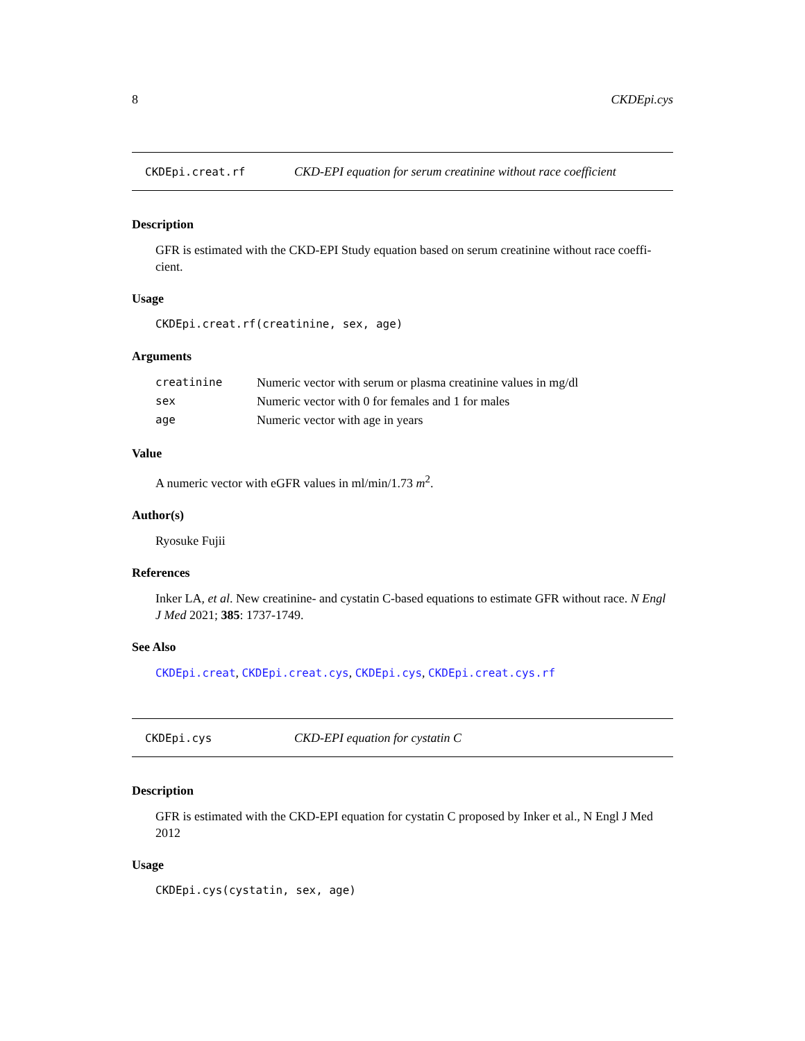8 CKDEpi.cys
CKDEpi.creat.rf CKD-EPI equation for serum creatinine without race coefficient
Description
GFR is estimated with the CKD-EPI Study equation based on serum creatinine without race coeffi-cient.
Usage
CKDEpi.creat.rf(creatinine, sex, age)
Arguments
| creatinine | Numeric vector with serum or plasma creatinine values in mg/dl |
| sex | Numeric vector with 0 for females and 1 for males |
| age | Numeric vector with age in years |
Value
A numeric vector with eGFR values in ml/min/1.73 m<sup>2</sup>.
Author(s)
Ryosuke Fujii
References
Inker LA, et al. New creatinine- and cystatin C-based equations to estimate GFR without race. N Engl J Med 2021; 385: 1737-1749.
See Also
CKDEpi.creat, CKDEpi.creat.cys, CKDEpi.cys, CKDEpi.creat.cys.rf
CKDEpi.cys CKD-EPI equation for cystatin C
Description
GFR is estimated with the CKD-EPI equation for cystatin C proposed by Inker et al., N Engl J Med 2012
Usage
CKDEpi.cys(cystatin, sex, age)